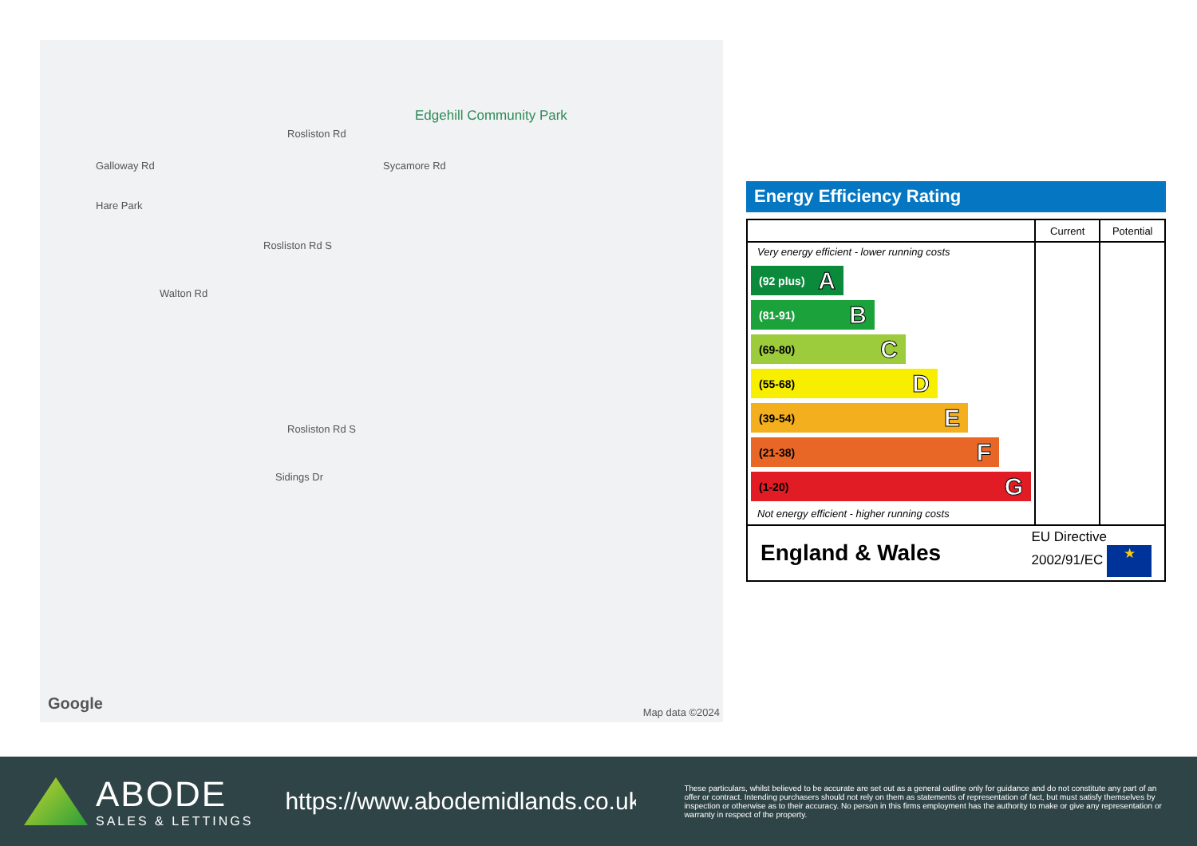Edgehill Community Park
Walton Rd
Rosliston Rd S
Rosliston Rd S
Sidings Dr
Rosliston Rd
Sycamore Rd
Hare Park
Galloway Rd
Google Map data ©2024
Energy Efficiency Rating
| | Current | Potential |
| --- | --- | --- |
| Very energy efficient - lower running costs (92 plus) A (81-91) B (69-80) C (55-68) D (39-54) E (21-38) F (1-20) G Not energy efficient - higher running costs | | |
| England & Wales EU Directive 2002/91/EC ★ | | |
ABODE
SALES & LETTINGS
https://www.abodemidlands.co.uk
These particulars, whilst believed to be accurate are set out as a general outline only for guidance and do not constitute any part of an offer or contract. Intending purchasers should not rely on them as statements of representation of fact, but must satisfy themselves by inspection or otherwise as to their accuracy. No person in this firms employment has the authority to make or give any representation or warranty in respect of the property.